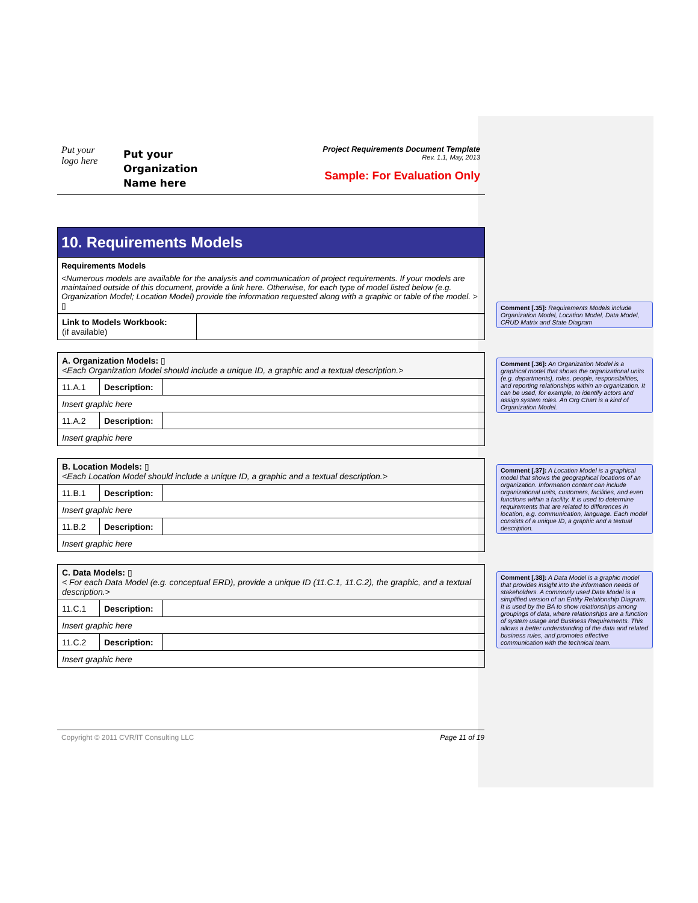Put your
logo here
Put your
Organization
Name here
Project Requirements Document Template
Rev. 1.1, May, 2013
Sample: For Evaluation Only
10. Requirements Models
Requirements Models
<Numerous models are available for the analysis and communication of project requirements. If your models are maintained outside of this document, provide a link here. Otherwise, for each type of model listed below (e.g. Organization Model; Location Model) provide the information requested along with a graphic or table of the model. > ▯
| Link to Models Workbook: (if available) | |
| A. Organization Models: ▯ <Each Organization Model should include a unique ID, a graphic and a textual description.> | | |
| 11.A.1 | Description: | |
| Insert graphic here | | |
| 11.A.2 | Description: | |
| Insert graphic here | | |
| B. Location Models: ▯ <Each Location Model should include a unique ID, a graphic and a textual description.> | | |
| 11.B.1 | Description: | |
| Insert graphic here | | |
| 11.B.2 | Description: | |
| Insert graphic here | | |
| C. Data Models: ▯ < For each Data Model (e.g. conceptual ERD), provide a unique ID (11.C.1, 11.C.2), the graphic, and a textual description.> | | |
| 11.C.1 | Description: | |
| Insert graphic here | | |
| 11.C.2 | Description: | |
| Insert graphic here | | |
Comment [.35]: Requirements Models include Organization Model, Location Model, Data Model, CRUD Matrix and State Diagram
Comment [.36]: An Organization Model is a graphical model that shows the organizational units (e.g. departments), roles, people, responsibilities, and reporting relationships within an organization. It can be used, for example, to identify actors and assign system roles. An Org Chart is a kind of Organization Model.
Comment [.37]: A Location Model is a graphical model that shows the geographical locations of an organization. Information content can include organizational units, customers, facilities, and even functions within a facility. It is used to determine requirements that are related to differences in location, e.g. communication, language. Each model consists of a unique ID, a graphic and a textual description.
Comment [.38]: A Data Model is a graphic model that provides insight into the information needs of stakeholders. A commonly used Data Model is a simplified version of an Entity Relationship Diagram. It is used by the BA to show relationships among groupings of data, where relationships are a function of system usage and Business Requirements. This allows a better understanding of the data and related business rules, and promotes effective communication with the technical team.
Copyright © 2011 CVR/IT Consulting LLC Page 11 of 19